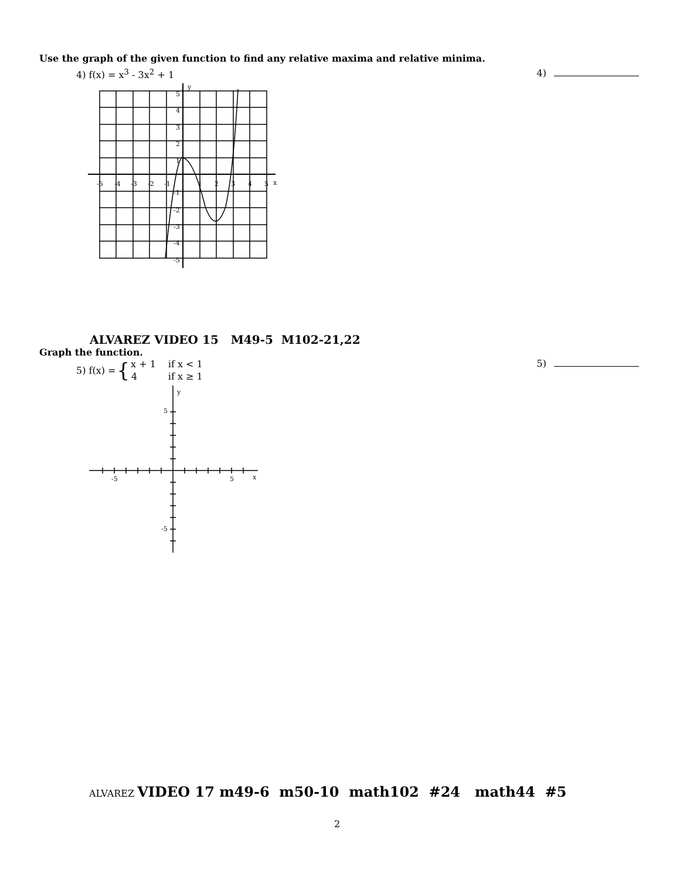Use the graph of the given function to find any relative maxima and relative minima.
4) f(x) = x<sup>3</sup> - 3x<sup>2</sup> + 1 4)
5
4
3
2
1
-5
-4
-3
-2
-1
1
2
3
4
5
x
y
-1
-2
-3
-4
-5
ALVAREZ VIDEO 15 M49-5 M102-21,22
Graph the function.
5) f(x) = {
| x + 1 | if x < 1 |
| 4 | if x ≥ 1 |
5)
y
5
-5
5
x
-5
ALVAREZ VIDEO 17 m49-6 m50-10 math102 #24 math44 #5
2